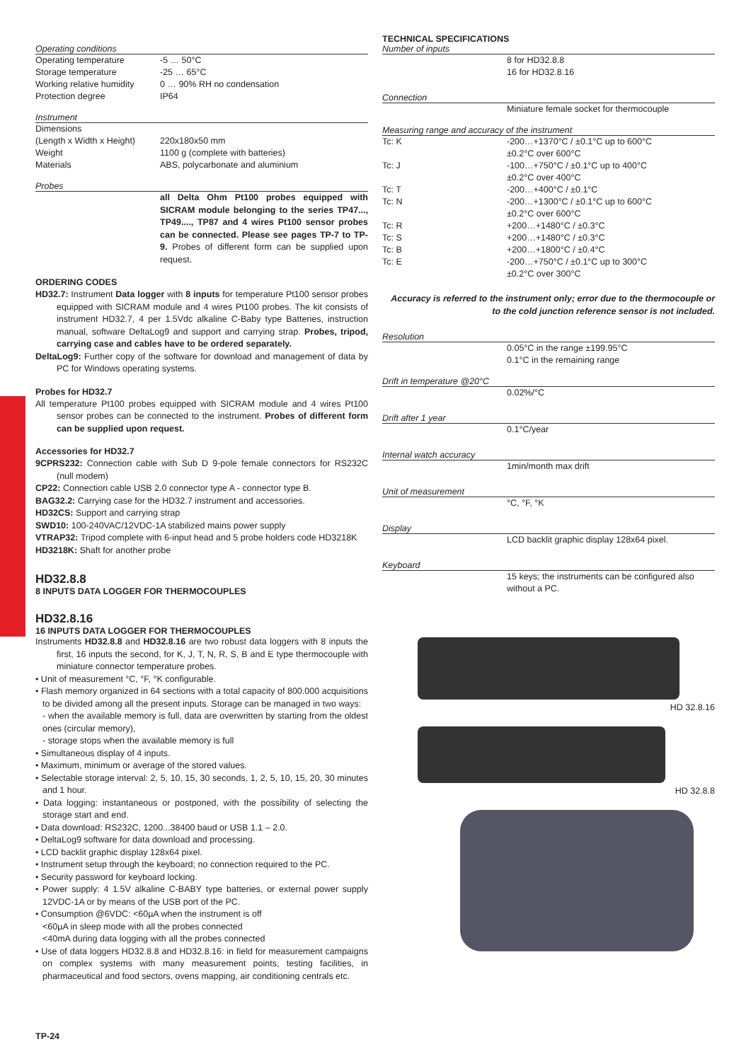Operating conditions
| Operating temperature | -5 … 50°C |
| Storage temperature | -25 … 65°C |
| Working relative humidity | 0 … 90% RH no condensation |
| Protection degree | IP64 |
Instrument
| Dimensions (Length x Width x Height) | 220x180x50 mm |
| Weight | 1100 g (complete with batteries) |
| Materials | ABS, polycarbonate and aluminium |
Probes
all Delta Ohm Pt100 probes equipped with SICRAM module belonging to the series TP47..., TP49...., TP87 and 4 wires Pt100 sensor probes can be connected. Please see pages TP-7 to TP-9. Probes of different form can be supplied upon request.
ORDERING CODES
HD32.7: Instrument Data logger with 8 inputs for temperature Pt100 sensor probes equipped with SICRAM module and 4 wires Pt100 probes. The kit consists of instrument HD32.7, 4 per 1.5Vdc alkaline C-Baby type Batteries, instruction manual, software DeltaLog9 and support and carrying strap. Probes, tripod, carrying case and cables have to be ordered separately.
DeltaLog9: Further copy of the software for download and management of data by PC for Windows operating systems.
Probes for HD32.7
All temperature Pt100 probes equipped with SICRAM module and 4 wires Pt100 sensor probes can be connected to the instrument. Probes of different form can be supplied upon request.
Accessories for HD32.7
9CPRS232: Connection cable with Sub D 9-pole female connectors for RS232C (null modem)
CP22: Connection cable USB 2.0 connector type A - connector type B.
BAG32.2: Carrying case for the HD32.7 instrument and accessories.
HD32CS: Support and carrying strap
SWD10: 100-240VAC/12VDC-1A stabilized mains power supply
VTRAP32: Tripod complete with 6-input head and 5 probe holders code HD3218K
HD3218K: Shaft for another probe
HD32.8.8
8 INPUTS DATA LOGGER FOR THERMOCOUPLES
HD32.8.16
16 INPUTS DATA LOGGER FOR THERMOCOUPLES
Instruments HD32.8.8 and HD32.8.16 are two robust data loggers with 8 inputs the first, 16 inputs the second, for K, J, T, N, R, S, B and E type thermocouple with miniature connector temperature probes.
• Unit of measurement °C, °F, °K configurable.
• Flash memory organized in 64 sections with a total capacity of 800.000 acquisitions to be divided among all the present inputs. Storage can be managed in two ways:
- when the available memory is full, data are overwritten by starting from the oldest ones (circular memory),
- storage stops when the available memory is full
• Simultaneous display of 4 inputs.
• Maximum, minimum or average of the stored values.
• Selectable storage interval: 2, 5, 10, 15, 30 seconds, 1, 2, 5, 10, 15, 20, 30 minutes and 1 hour.
• Data logging: instantaneous or postponed, with the possibility of selecting the storage start and end.
• Data download: RS232C, 1200...38400 baud or USB 1.1 – 2.0.
• DeltaLog9 software for data download and processing.
• LCD backlit graphic display 128x64 pixel.
• Instrument setup through the keyboard; no connection required to the PC.
• Security password for keyboard locking.
• Power supply: 4 1.5V alkaline C-BABY type batteries, or external power supply 12VDC-1A or by means of the USB port of the PC.
• Consumption @6VDC: <60µA when the instrument is off
<60µA in sleep mode with all the probes connected
<40mA during data logging with all the probes connected
• Use of data loggers HD32.8.8 and HD32.8.16: in field for measurement campaigns on complex systems with many measurement points, testing facilities, in pharmaceutical and food sectors, ovens mapping, air conditioning centrals etc.
TECHNICAL SPECIFICATIONS
Number of inputs
| | 8 for HD32.8.8 16 for HD32.8.16 |
Connection
| | Miniature female socket for thermocouple |
Measuring range and accuracy of the instrument
| Tc: K | -200…+1370°C / ±0.1°C up to 600°C ±0.2°C over 600°C |
| Tc: J | -100…+750°C / ±0.1°C up to 400°C ±0.2°C over 400°C |
| Tc: T | -200…+400°C / ±0.1°C |
| Tc: N | -200…+1300°C / ±0.1°C up to 600°C ±0.2°C over 600°C |
| Tc: R | +200…+1480°C / ±0.3°C |
| Tc: S | +200…+1480°C / ±0.3°C |
| Tc: B | +200…+1800°C / ±0.4°C |
| Tc: E | -200…+750°C / ±0.1°C up to 300°C ±0.2°C over 300°C |
Accuracy is referred to the instrument only; error due to the thermocouple or to the cold junction reference sensor is not included.
Resolution
| | 0.05°C in the range ±199.95°C 0.1°C in the remaining range |
Drift in temperature @20°C
| | 0.02%/°C |
Drift after 1 year
| | 0.1°C/year |
Internal watch accuracy
| | 1min/month max drift |
Unit of measurement
| | °C, °F, °K |
Display
| | LCD backlit graphic display 128x64 pixel. |
Keyboard
| | 15 keys; the instruments can be configured also without a PC. |
HD 32.8.16
HD 32.8.8
TP-24